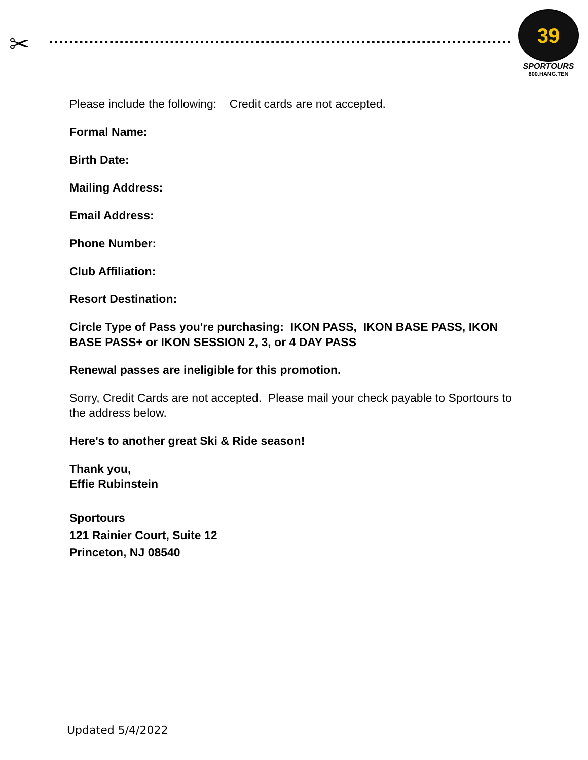✂
39
SPORTOURS
800.HANG.TEN
Please include the following: Credit cards are not accepted.
Formal Name:
Birth Date:
Mailing Address:
Email Address:
Phone Number:
Club Affiliation:
Resort Destination:
Circle Type of Pass you're purchasing: IKON PASS, IKON BASE PASS, IKON BASE PASS+ or IKON SESSION 2, 3, or 4 DAY PASS
Renewal passes are ineligible for this promotion.
Sorry, Credit Cards are not accepted. Please mail your check payable to Sportours to the address below.
Here's to another great Ski & Ride season!
Thank you,
Effie Rubinstein
Sportours
121 Rainier Court, Suite 12
Princeton, NJ 08540
Updated 5/4/2022